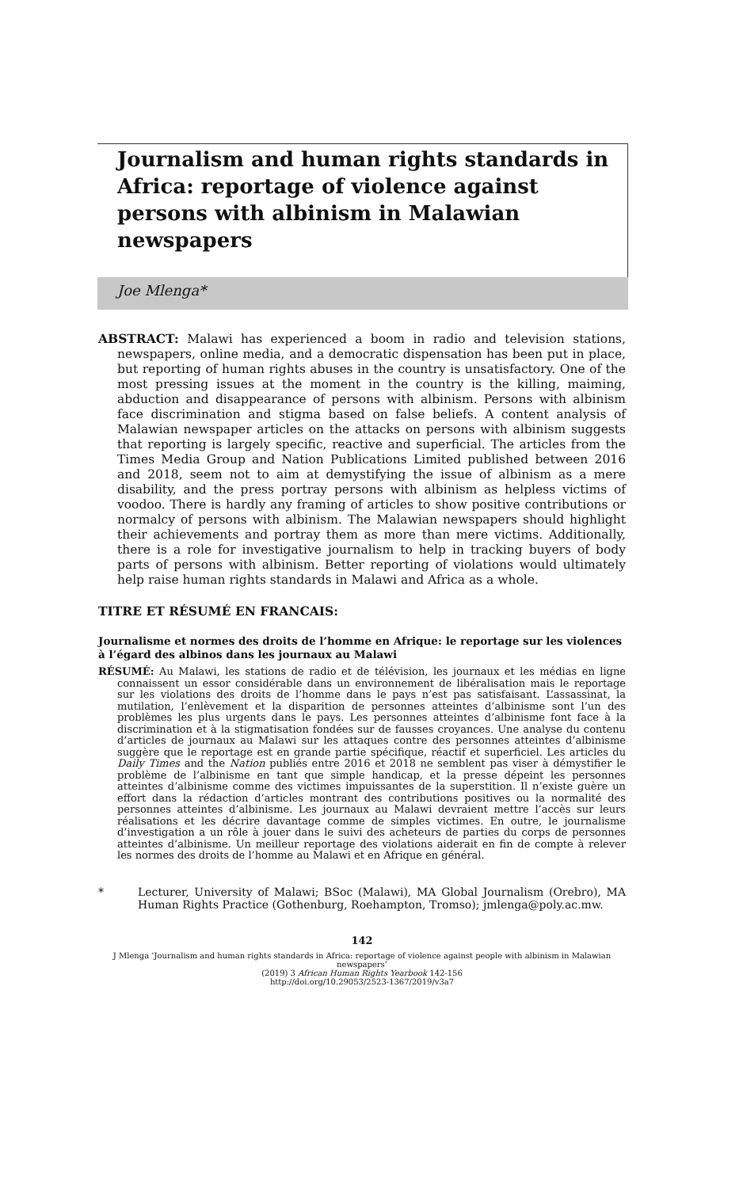Journalism and human rights standards in Africa: reportage of violence against persons with albinism in Malawian newspapers
Joe Mlenga*
ABSTRACT: Malawi has experienced a boom in radio and television stations, newspapers, online media, and a democratic dispensation has been put in place, but reporting of human rights abuses in the country is unsatisfactory. One of the most pressing issues at the moment in the country is the killing, maiming, abduction and disappearance of persons with albinism. Persons with albinism face discrimination and stigma based on false beliefs. A content analysis of Malawian newspaper articles on the attacks on persons with albinism suggests that reporting is largely specific, reactive and superficial. The articles from the Times Media Group and Nation Publications Limited published between 2016 and 2018, seem not to aim at demystifying the issue of albinism as a mere disability, and the press portray persons with albinism as helpless victims of voodoo. There is hardly any framing of articles to show positive contributions or normalcy of persons with albinism. The Malawian newspapers should highlight their achievements and portray them as more than mere victims. Additionally, there is a role for investigative journalism to help in tracking buyers of body parts of persons with albinism. Better reporting of violations would ultimately help raise human rights standards in Malawi and Africa as a whole.
TITRE ET RÉSUMÉ EN FRANCAIS:
Journalisme et normes des droits de l’homme en Afrique: le reportage sur les violences à l’égard des albinos dans les journaux au Malawi
RÉSUMÉ: Au Malawi, les stations de radio et de télévision, les journaux et les médias en ligne connaissent un essor considérable dans un environnement de libéralisation mais le reportage sur les violations des droits de l’homme dans le pays n’est pas satisfaisant. L’assassinat, la mutilation, l’enlèvement et la disparition de personnes atteintes d’albinisme sont l’un des problèmes les plus urgents dans le pays. Les personnes atteintes d’albinisme font face à la discrimination et à la stigmatisation fondées sur de fausses croyances. Une analyse du contenu d’articles de journaux au Malawi sur les attaques contre des personnes atteintes d’albinisme suggère que le reportage est en grande partie spécifique, réactif et superficiel. Les articles du Daily Times and the Nation publiés entre 2016 et 2018 ne semblent pas viser à démystifier le problème de l’albinisme en tant que simple handicap, et la presse dépeint les personnes atteintes d’albinisme comme des victimes impuissantes de la superstition. Il n’existe guère un effort dans la rédaction d’articles montrant des contributions positives ou la normalité des personnes atteintes d’albinisme. Les journaux au Malawi devraient mettre l’accès sur leurs réalisations et les décrire davantage comme de simples victimes. En outre, le journalisme d’investigation a un rôle à jouer dans le suivi des acheteurs de parties du corps de personnes atteintes d’albinisme. Un meilleur reportage des violations aiderait en fin de compte à relever les normes des droits de l’homme au Malawi et en Afrique en général.
* Lecturer, University of Malawi; BSoc (Malawi), MA Global Journalism (Orebro), MA Human Rights Practice (Gothenburg, Roehampton, Tromso); jmlenga@poly.ac.mw.
142
J Mlenga ’Journalism and human rights standards in Africa: reportage of violence against people with albinism in Malawian newspapers’
(2019) 3 African Human Rights Yearbook 142-156
http://doi.org/10.29053/2523-1367/2019/v3a7